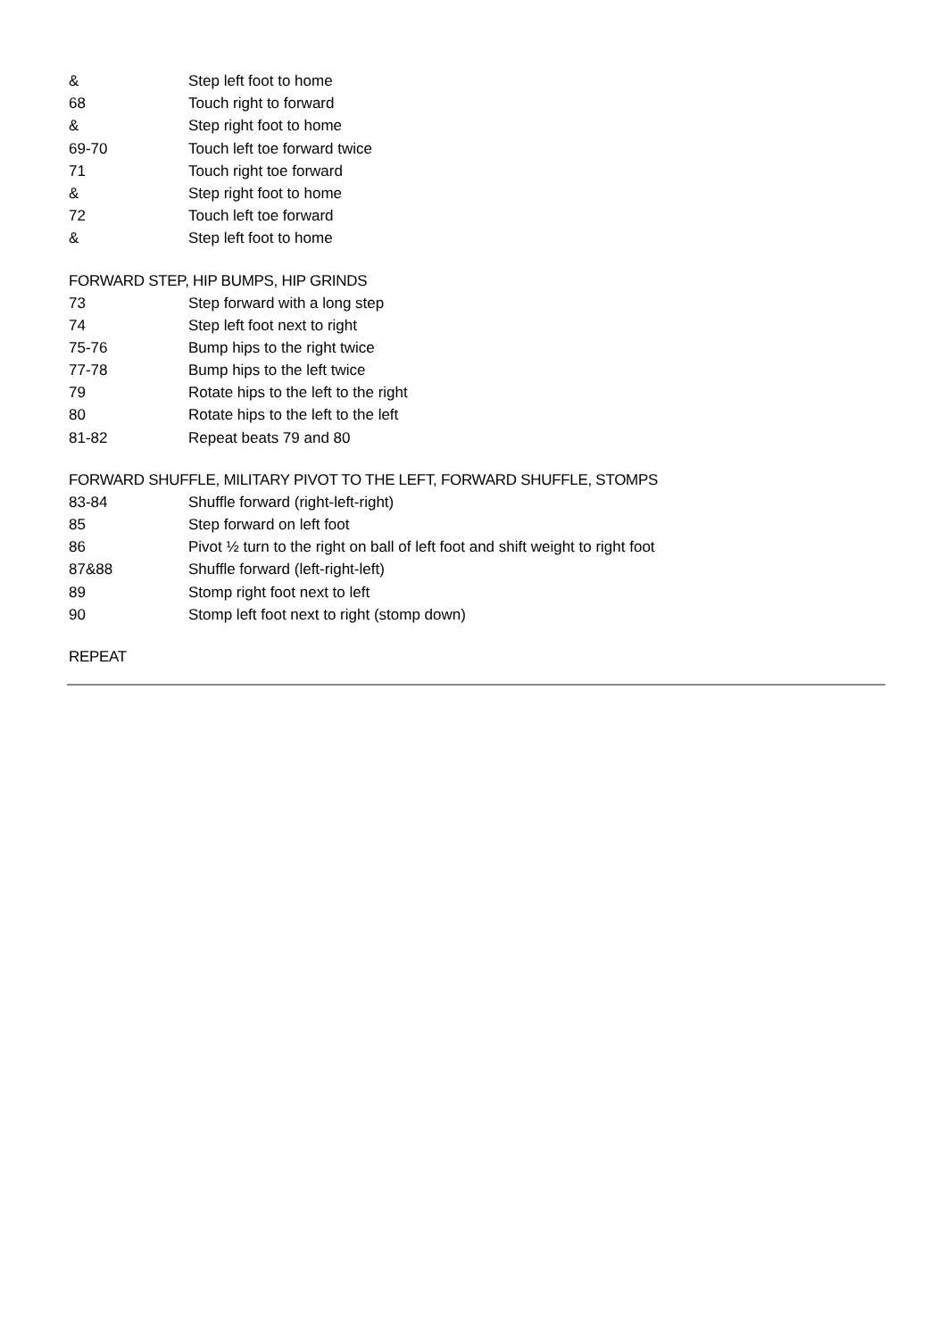& Step left foot to home
68 Touch right to forward
& Step right foot to home
69-70 Touch left toe forward twice
71 Touch right toe forward
& Step right foot to home
72 Touch left toe forward
& Step left foot to home
FORWARD STEP, HIP BUMPS, HIP GRINDS
73 Step forward with a long step
74 Step left foot next to right
75-76 Bump hips to the right twice
77-78 Bump hips to the left twice
79 Rotate hips to the left to the right
80 Rotate hips to the left to the left
81-82 Repeat beats 79 and 80
FORWARD SHUFFLE, MILITARY PIVOT TO THE LEFT, FORWARD SHUFFLE, STOMPS
83-84 Shuffle forward (right-left-right)
85 Step forward on left foot
86 Pivot ½ turn to the right on ball of left foot and shift weight to right foot
87&88 Shuffle forward (left-right-left)
89 Stomp right foot next to left
90 Stomp left foot next to right (stomp down)
REPEAT